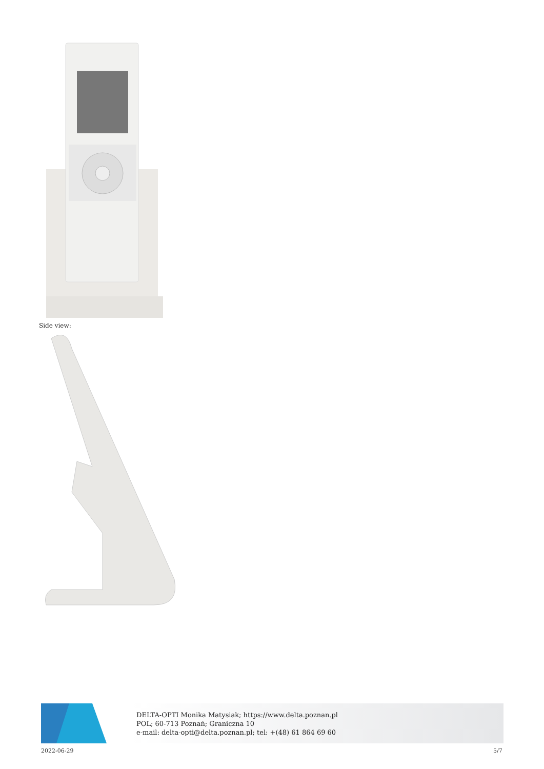Side view:
DELTA-OPTI Monika Matysiak; https://www.delta.poznan.pl
POL; 60-713 Poznań; Graniczna 10
e-mail: delta-opti@delta.poznan.pl; tel: +(48) 61 864 69 60
2022-06-29 5/7